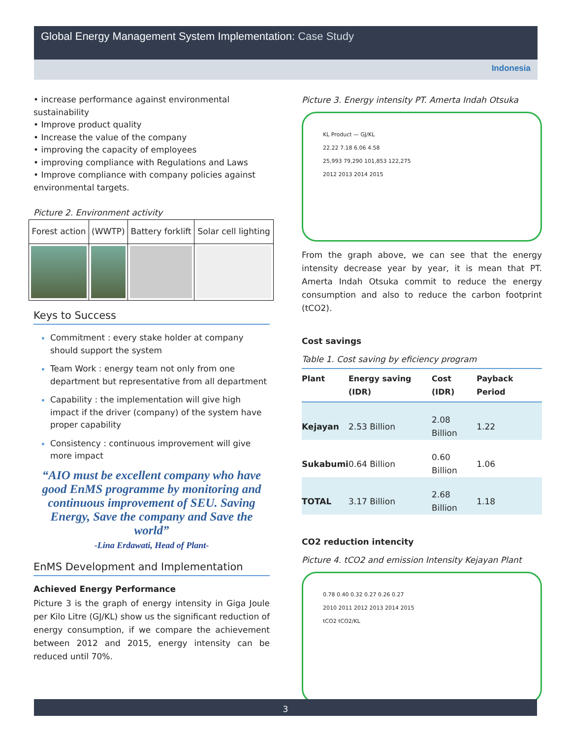Global Energy Management System Implementation: Case Study
Indonesia
• increase performance against environmental sustainability
• Improve product quality
• Increase the value of the company
• improving the capacity of employees
• improving compliance with Regulations and Laws
• Improve compliance with company policies against environmental targets.
Picture 2. Environment activity
| Forest action | (WWTP) | Battery forklift | Solar cell lighting |
Keys to Success
Commitment : every stake holder at company should support the system
Team Work : energy team not only from one department but representative from all department
Capability : the implementation will give high impact if the driver (company) of the system have proper capability
Consistency : continuous improvement will give more impact
“AIO must be excellent company who have good EnMS programme by monitoring and continuous improvement of SEU. Saving Energy, Save the company and Save the world”
-Lina Erdawati, Head of Plant-
EnMS Development and Implementation
Achieved Energy Performance
Picture 3 is the graph of energy intensity in Giga Joule per Kilo Litre (GJ/KL) show us the significant reduction of energy consumption, if we compare the achievement between 2012 and 2015, energy intensity can be reduced until 70%.
Picture 3. Energy intensity PT. Amerta Indah Otsuka
KL Product — GJ/KL
22.22 7.18 6.06 4.58
25,993 79,290 101,853 122,275
2012 2013 2014 2015
From the graph above, we can see that the energy intensity decrease year by year, it is mean that PT. Amerta Indah Otsuka commit to reduce the energy consumption and also to reduce the carbon footprint (tCO2).
Cost savings
Table 1. Cost saving by eficiency program
| Plant | Energy saving (IDR) | Cost (IDR) | Payback Period |
| --- | --- | --- | --- |
| Kejayan | 2.53 Billion | 2.08 Billion | 1.22 |
| Sukabumi | 0.64 Billion | 0.60 Billion | 1.06 |
| TOTAL | 3.17 Billion | 2.68 Billion | 1.18 |
CO2 reduction intencity
Picture 4. tCO2 and emission Intensity Kejayan Plant
0.78 0.40 0.32 0.27 0.26 0.27
2010 2011 2012 2013 2014 2015
tCO2 tCO2/KL
3